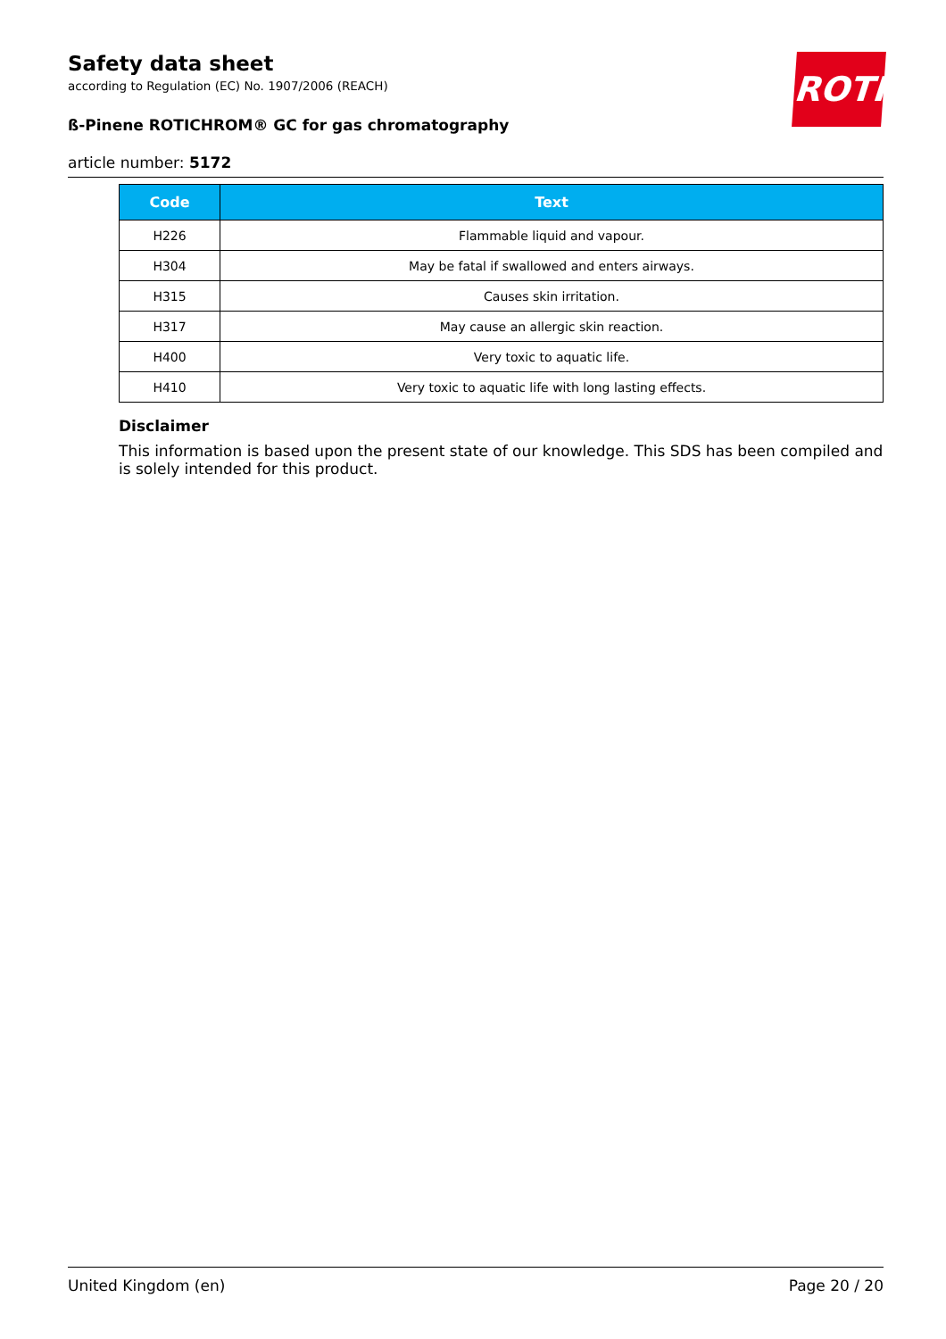ROTH
Safety data sheet
according to Regulation (EC) No. 1907/2006 (REACH)
ß-Pinene ROTICHROM® GC for gas chromatography
article number: 5172
| Code | Text |
| --- | --- |
| H226 | Flammable liquid and vapour. |
| H304 | May be fatal if swallowed and enters airways. |
| H315 | Causes skin irritation. |
| H317 | May cause an allergic skin reaction. |
| H400 | Very toxic to aquatic life. |
| H410 | Very toxic to aquatic life with long lasting effects. |
Disclaimer
This information is based upon the present state of our knowledge. This SDS has been compiled and is solely intended for this product.
United Kingdom (en) Page 20 / 20